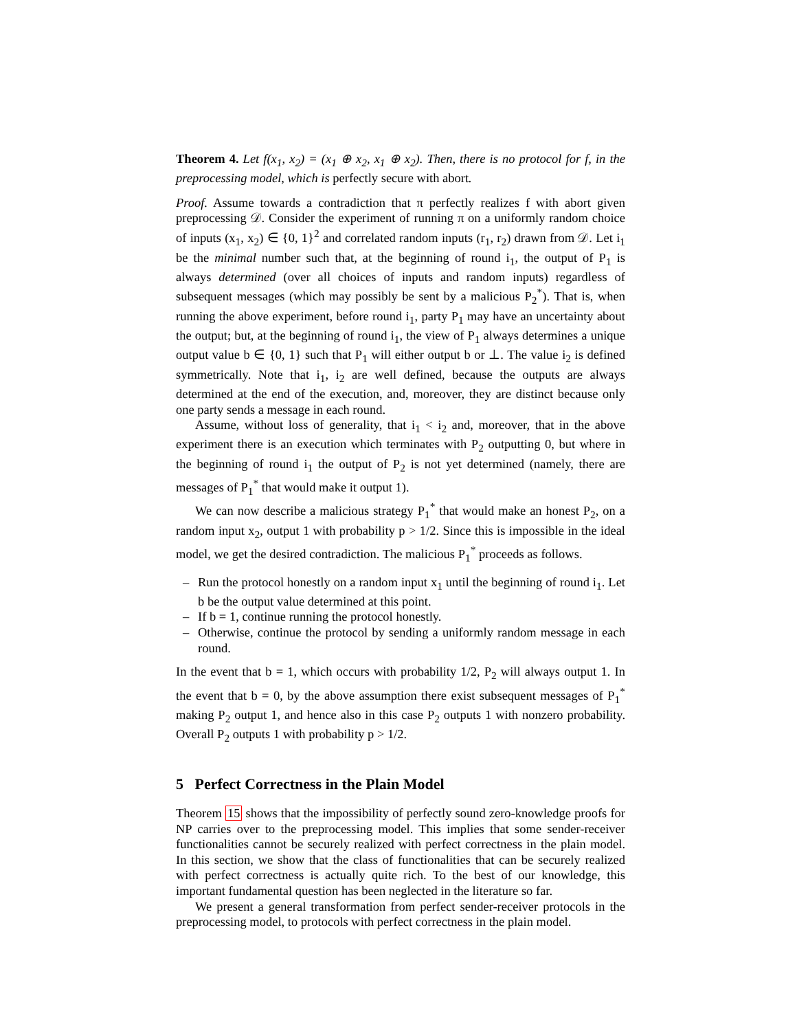Theorem 4. Let f(x<sub>1</sub>, x<sub>2</sub>) = (x<sub>1</sub> ⊕ x<sub>2</sub>, x<sub>1</sub> ⊕ x<sub>2</sub>). Then, there is no protocol for f, in the preprocessing model, which is perfectly secure with abort.
Proof. Assume towards a contradiction that π perfectly realizes f with abort given preprocessing 𝒟. Consider the experiment of running π on a uniformly random choice of inputs (x<sub>1</sub>, x<sub>2</sub>) ∈ {0, 1}<sup>2</sup> and correlated random inputs (r<sub>1</sub>, r<sub>2</sub>) drawn from 𝒟. Let i<sub>1</sub> be the minimal number such that, at the beginning of round i<sub>1</sub>, the output of P<sub>1</sub> is always determined (over all choices of inputs and random inputs) regardless of subsequent messages (which may possibly be sent by a malicious P<sub>2</sub><sup>*</sup>). That is, when running the above experiment, before round i<sub>1</sub>, party P<sub>1</sub> may have an uncertainty about the output; but, at the beginning of round i<sub>1</sub>, the view of P<sub>1</sub> always determines a unique output value b ∈ {0, 1} such that P<sub>1</sub> will either output b or ⊥. The value i<sub>2</sub> is defined symmetrically. Note that i<sub>1</sub>, i<sub>2</sub> are well defined, because the outputs are always determined at the end of the execution, and, moreover, they are distinct because only one party sends a message in each round.
Assume, without loss of generality, that i<sub>1</sub> < i<sub>2</sub> and, moreover, that in the above experiment there is an execution which terminates with P<sub>2</sub> outputting 0, but where in the beginning of round i<sub>1</sub> the output of P<sub>2</sub> is not yet determined (namely, there are messages of P<sub>1</sub><sup>*</sup> that would make it output 1).
We can now describe a malicious strategy P<sub>1</sub><sup>*</sup> that would make an honest P<sub>2</sub>, on a random input x<sub>2</sub>, output 1 with probability p > 1/2. Since this is impossible in the ideal model, we get the desired contradiction. The malicious P<sub>1</sub><sup>*</sup> proceeds as follows.
– Run the protocol honestly on a random input x<sub>1</sub> until the beginning of round i<sub>1</sub>. Let b be the output value determined at this point.
– If b = 1, continue running the protocol honestly.
– Otherwise, continue the protocol by sending a uniformly random message in each round.
In the event that b = 1, which occurs with probability 1/2, P<sub>2</sub> will always output 1. In the event that b = 0, by the above assumption there exist subsequent messages of P<sub>1</sub><sup>*</sup> making P<sub>2</sub> output 1, and hence also in this case P<sub>2</sub> outputs 1 with nonzero probability. Overall P<sub>2</sub> outputs 1 with probability p > 1/2.
5 Perfect Correctness in the Plain Model
Theorem 15 shows that the impossibility of perfectly sound zero-knowledge proofs for NP carries over to the preprocessing model. This implies that some sender-receiver functionalities cannot be securely realized with perfect correctness in the plain model. In this section, we show that the class of functionalities that can be securely realized with perfect correctness is actually quite rich. To the best of our knowledge, this important fundamental question has been neglected in the literature so far.
We present a general transformation from perfect sender-receiver protocols in the preprocessing model, to protocols with perfect correctness in the plain model.